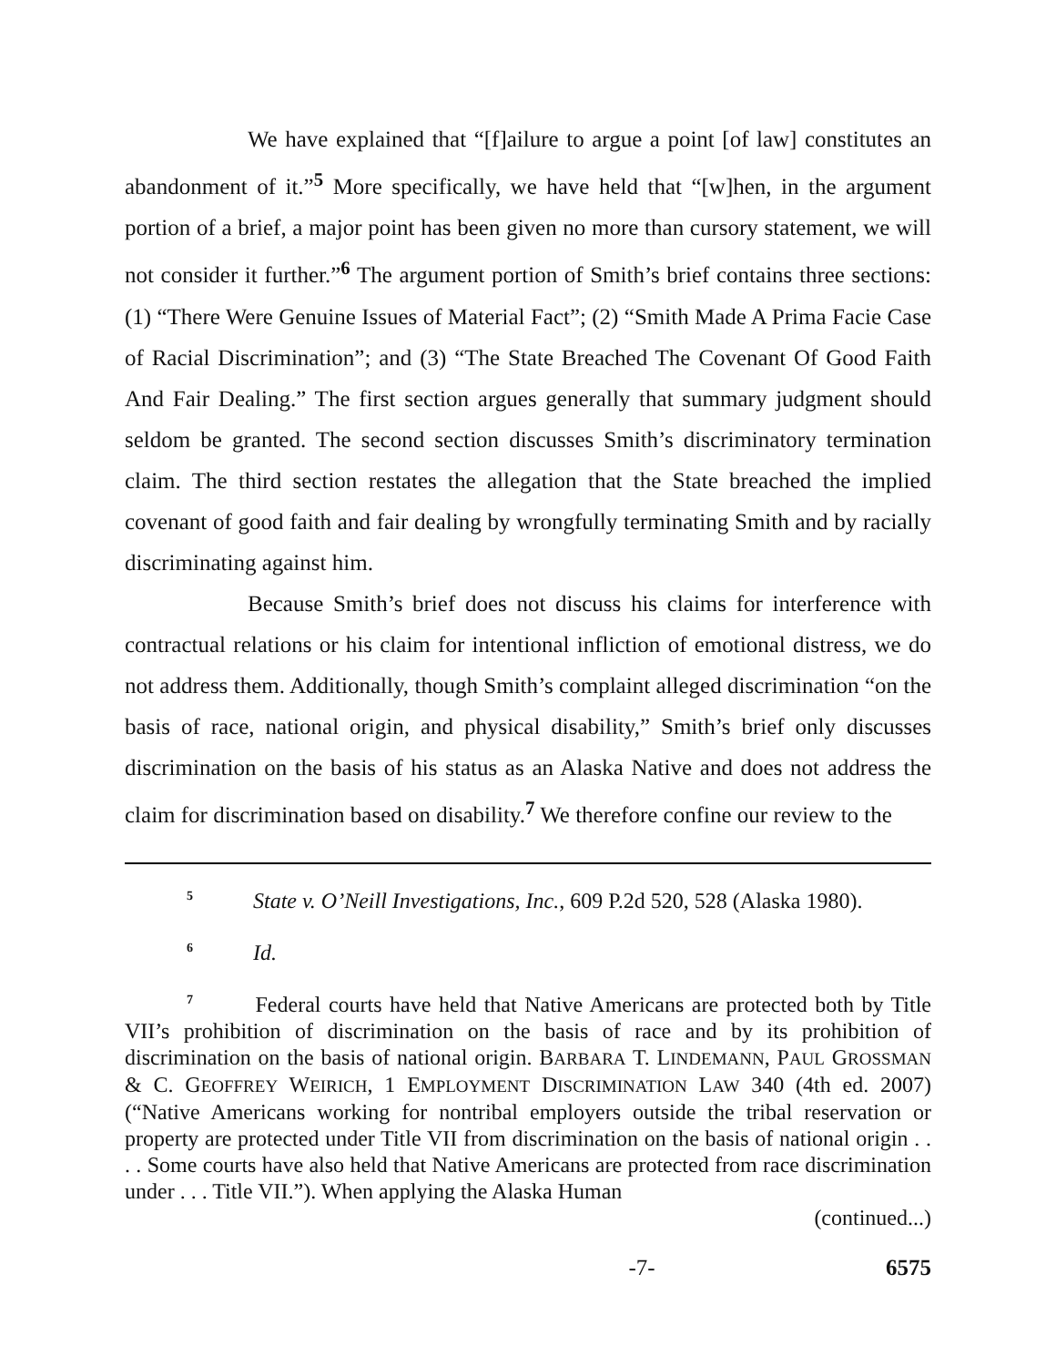We have explained that “[f]ailure to argue a point [of law] constitutes an abandonment of it.”<sup>5</sup> More specifically, we have held that “[w]hen, in the argument portion of a brief, a major point has been given no more than cursory statement, we will not consider it further.”<sup>6</sup> The argument portion of Smith’s brief contains three sections: (1) “There Were Genuine Issues of Material Fact”; (2) “Smith Made A Prima Facie Case of Racial Discrimination”; and (3) “The State Breached The Covenant Of Good Faith And Fair Dealing.” The first section argues generally that summary judgment should seldom be granted. The second section discusses Smith’s discriminatory termination claim. The third section restates the allegation that the State breached the implied covenant of good faith and fair dealing by wrongfully terminating Smith and by racially discriminating against him.
Because Smith’s brief does not discuss his claims for interference with contractual relations or his claim for intentional infliction of emotional distress, we do not address them. Additionally, though Smith’s complaint alleged discrimination “on the basis of race, national origin, and physical disability,” Smith’s brief only discusses discrimination on the basis of his status as an Alaska Native and does not address the claim for discrimination based on disability.<sup>7</sup> We therefore confine our review to the
<sup>5</sup> State v. O’Neill Investigations, Inc., 609 P.2d 520, 528 (Alaska 1980).
<sup>6</sup> Id.
<sup>7</sup> Federal courts have held that Native Americans are protected both by Title VII’s prohibition of discrimination on the basis of race and by its prohibition of discrimination on the basis of national origin. BARBARA T. LINDEMANN, PAUL GROSSMAN & C. GEOFFREY WEIRICH, 1 EMPLOYMENT DISCRIMINATION LAW 340 (4th ed. 2007) (“Native Americans working for nontribal employers outside the tribal reservation or property are protected under Title VII from discrimination on the basis of national origin . . . . Some courts have also held that Native Americans are protected from race discrimination under . . . Title VII.”). When applying the Alaska Human
(continued...)
-7- 6575